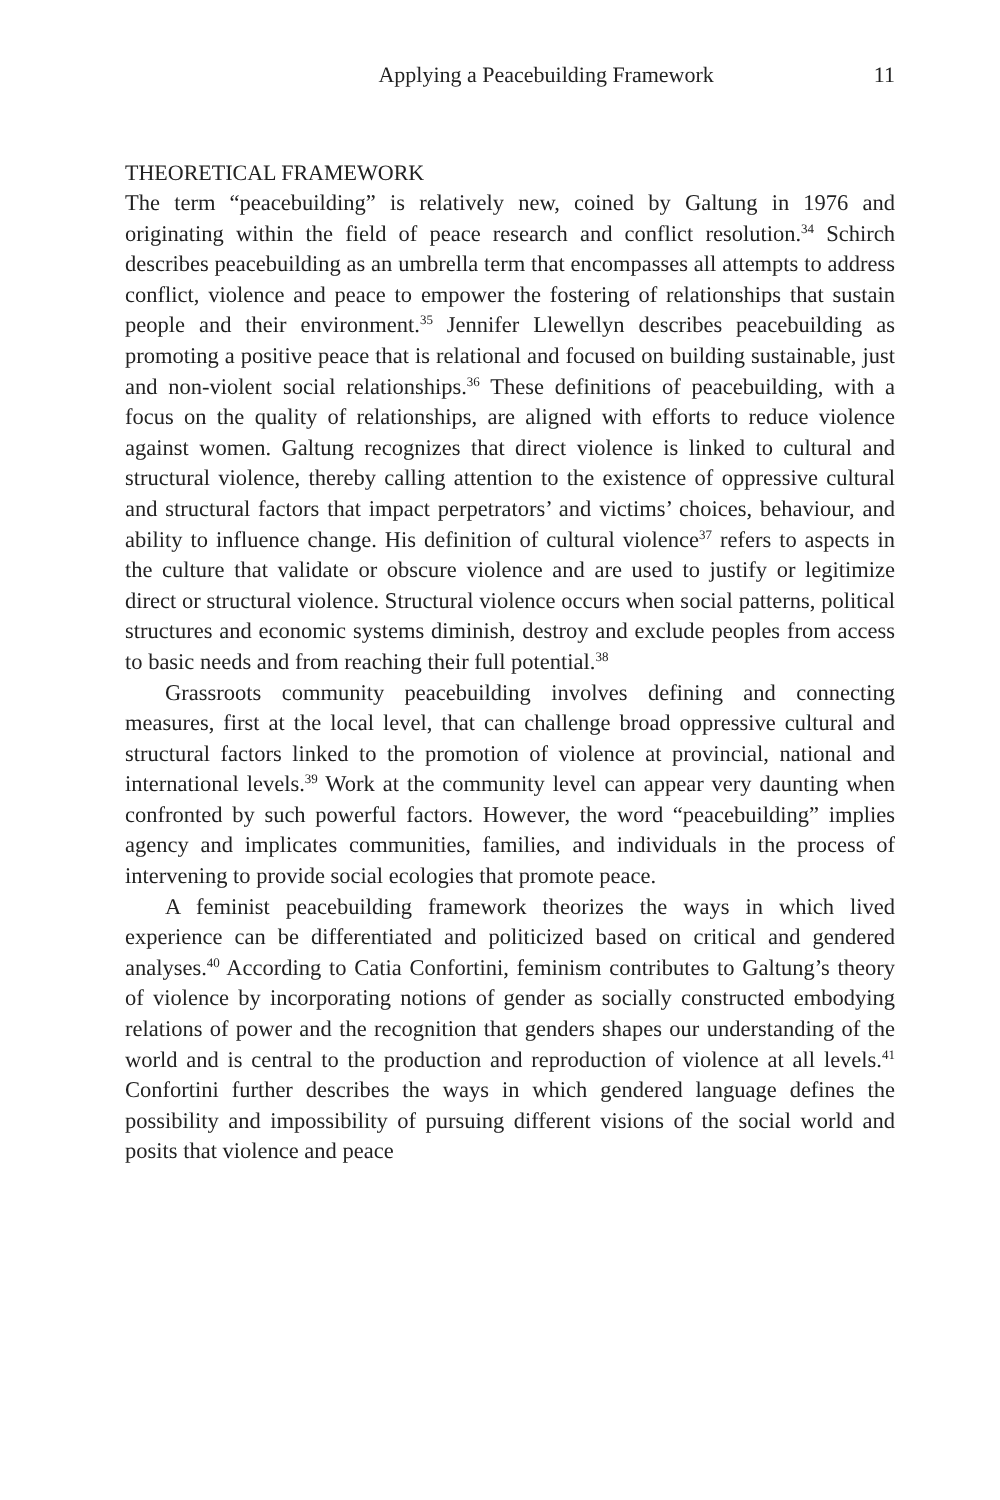Applying a Peacebuilding Framework 11
THEORETICAL FRAMEWORK
The term “peacebuilding” is relatively new, coined by Galtung in 1976 and originating within the field of peace research and conflict resolution.<sup>34</sup> Schirch describes peacebuilding as an umbrella term that encompasses all attempts to address conflict, violence and peace to empower the fostering of relationships that sustain people and their environment.<sup>35</sup> Jennifer Llewellyn describes peacebuilding as promoting a positive peace that is relational and focused on building sustainable, just and non-violent social relationships.<sup>36</sup> These definitions of peacebuilding, with a focus on the quality of relationships, are aligned with efforts to reduce violence against women. Galtung recognizes that direct violence is linked to cultural and structural violence, thereby calling attention to the existence of oppressive cultural and structural factors that impact perpetrators’ and victims’ choices, behaviour, and ability to influence change. His definition of cultural violence<sup>37</sup> refers to aspects in the culture that validate or obscure violence and are used to justify or legitimize direct or structural violence. Structural violence occurs when social patterns, political structures and economic systems diminish, destroy and exclude peoples from access to basic needs and from reaching their full potential.<sup>38</sup>
Grassroots community peacebuilding involves defining and connecting measures, first at the local level, that can challenge broad oppressive cultural and structural factors linked to the promotion of violence at provincial, national and international levels.<sup>39</sup> Work at the community level can appear very daunting when confronted by such powerful factors. However, the word “peacebuilding” implies agency and implicates communities, families, and individuals in the process of intervening to provide social ecologies that promote peace.
A feminist peacebuilding framework theorizes the ways in which lived experience can be differentiated and politicized based on critical and gendered analyses.<sup>40</sup> According to Catia Confortini, feminism contributes to Galtung’s theory of violence by incorporating notions of gender as socially constructed embodying relations of power and the recognition that genders shapes our understanding of the world and is central to the production and reproduction of violence at all levels.<sup>41</sup> Confortini further describes the ways in which gendered language defines the possibility and impossibility of pursuing different visions of the social world and posits that violence and peace